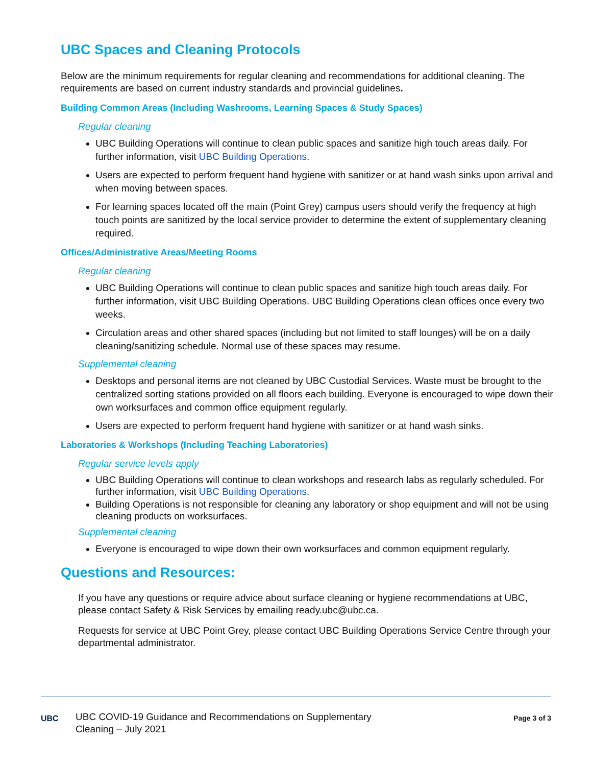UBC Spaces and Cleaning Protocols
Below are the minimum requirements for regular cleaning and recommendations for additional cleaning. The requirements are based on current industry standards and provincial guidelines.
Building Common Areas (Including Washrooms, Learning Spaces & Study Spaces)
Regular cleaning
UBC Building Operations will continue to clean public spaces and sanitize high touch areas daily. For further information, visit UBC Building Operations.
Users are expected to perform frequent hand hygiene with sanitizer or at hand wash sinks upon arrival and when moving between spaces.
For learning spaces located off the main (Point Grey) campus users should verify the frequency at high touch points are sanitized by the local service provider to determine the extent of supplementary cleaning required.
Offices/Administrative Areas/Meeting Rooms
Regular cleaning
UBC Building Operations will continue to clean public spaces and sanitize high touch areas daily. For further information, visit UBC Building Operations. UBC Building Operations clean offices once every two weeks.
Circulation areas and other shared spaces (including but not limited to staff lounges) will be on a daily cleaning/sanitizing schedule. Normal use of these spaces may resume.
Supplemental cleaning
Desktops and personal items are not cleaned by UBC Custodial Services. Waste must be brought to the centralized sorting stations provided on all floors each building. Everyone is encouraged to wipe down their own worksurfaces and common office equipment regularly.
Users are expected to perform frequent hand hygiene with sanitizer or at hand wash sinks.
Laboratories & Workshops (Including Teaching Laboratories)
Regular service levels apply
UBC Building Operations will continue to clean workshops and research labs as regularly scheduled. For further information, visit UBC Building Operations.
Building Operations is not responsible for cleaning any laboratory or shop equipment and will not be using cleaning products on worksurfaces.
Supplemental cleaning
Everyone is encouraged to wipe down their own worksurfaces and common equipment regularly.
Questions and Resources:
If you have any questions or require advice about surface cleaning or hygiene recommendations at UBC, please contact Safety & Risk Services by emailing ready.ubc@ubc.ca.
Requests for service at UBC Point Grey, please contact UBC Building Operations Service Centre through your departmental administrator.
UBC
UBC COVID-19 Guidance and Recommendations on Supplementary
Cleaning – July 2021
Page 3 of 3